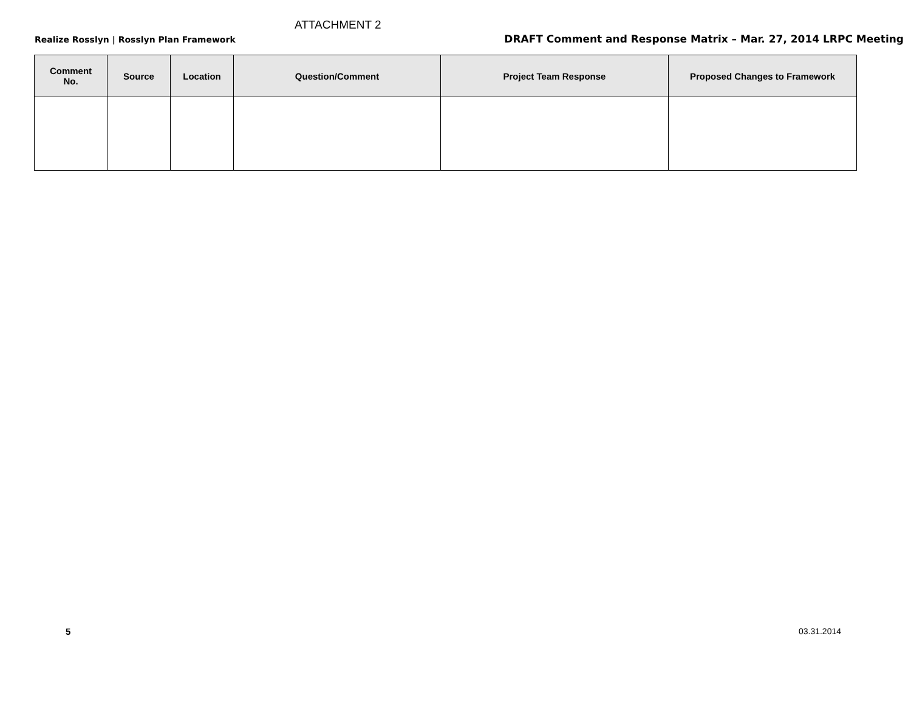ATTACHMENT 2
Realize Rosslyn | Rosslyn Plan Framework DRAFT Comment and Response Matrix – Mar. 27, 2014 LRPC Meeting
| Comment No. | Source | Location | Question/Comment | Project Team Response | Proposed Changes to Framework |
| --- | --- | --- | --- | --- | --- |
5 03.31.2014